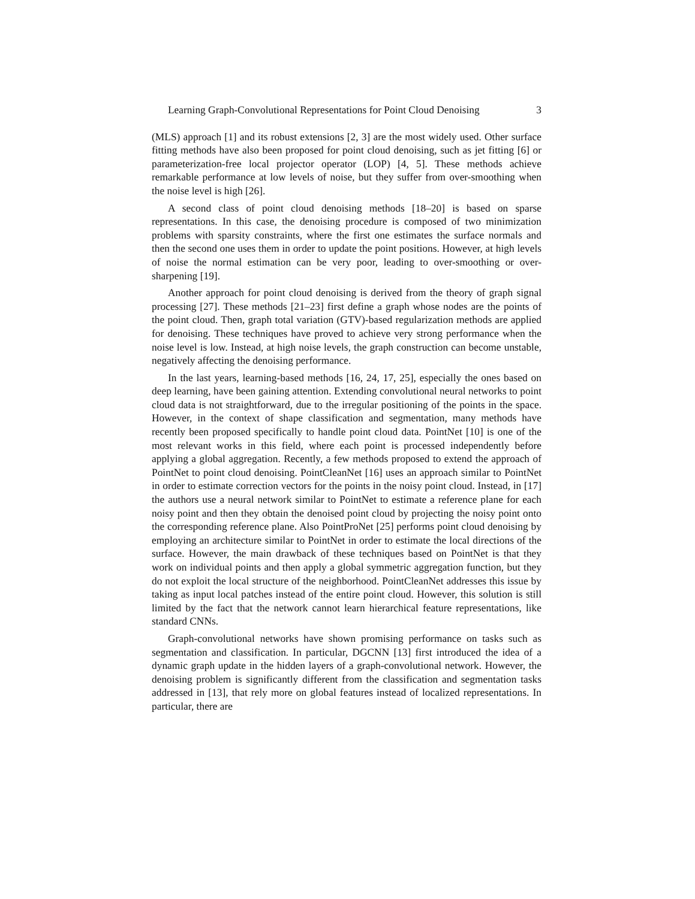Learning Graph-Convolutional Representations for Point Cloud Denoising 3
(MLS) approach [1] and its robust extensions [2, 3] are the most widely used. Other surface fitting methods have also been proposed for point cloud denoising, such as jet fitting [6] or parameterization-free local projector operator (LOP) [4, 5]. These methods achieve remarkable performance at low levels of noise, but they suffer from over-smoothing when the noise level is high [26].
A second class of point cloud denoising methods [18–20] is based on sparse representations. In this case, the denoising procedure is composed of two minimization problems with sparsity constraints, where the first one estimates the surface normals and then the second one uses them in order to update the point positions. However, at high levels of noise the normal estimation can be very poor, leading to over-smoothing or over-sharpening [19].
Another approach for point cloud denoising is derived from the theory of graph signal processing [27]. These methods [21–23] first define a graph whose nodes are the points of the point cloud. Then, graph total variation (GTV)-based regularization methods are applied for denoising. These techniques have proved to achieve very strong performance when the noise level is low. Instead, at high noise levels, the graph construction can become unstable, negatively affecting the denoising performance.
In the last years, learning-based methods [16, 24, 17, 25], especially the ones based on deep learning, have been gaining attention. Extending convolutional neural networks to point cloud data is not straightforward, due to the irregular positioning of the points in the space. However, in the context of shape classification and segmentation, many methods have recently been proposed specifically to handle point cloud data. PointNet [10] is one of the most relevant works in this field, where each point is processed independently before applying a global aggregation. Recently, a few methods proposed to extend the approach of PointNet to point cloud denoising. PointCleanNet [16] uses an approach similar to PointNet in order to estimate correction vectors for the points in the noisy point cloud. Instead, in [17] the authors use a neural network similar to PointNet to estimate a reference plane for each noisy point and then they obtain the denoised point cloud by projecting the noisy point onto the corresponding reference plane. Also PointProNet [25] performs point cloud denoising by employing an architecture similar to PointNet in order to estimate the local directions of the surface. However, the main drawback of these techniques based on PointNet is that they work on individual points and then apply a global symmetric aggregation function, but they do not exploit the local structure of the neighborhood. PointCleanNet addresses this issue by taking as input local patches instead of the entire point cloud. However, this solution is still limited by the fact that the network cannot learn hierarchical feature representations, like standard CNNs.
Graph-convolutional networks have shown promising performance on tasks such as segmentation and classification. In particular, DGCNN [13] first introduced the idea of a dynamic graph update in the hidden layers of a graph-convolutional network. However, the denoising problem is significantly different from the classification and segmentation tasks addressed in [13], that rely more on global features instead of localized representations. In particular, there are